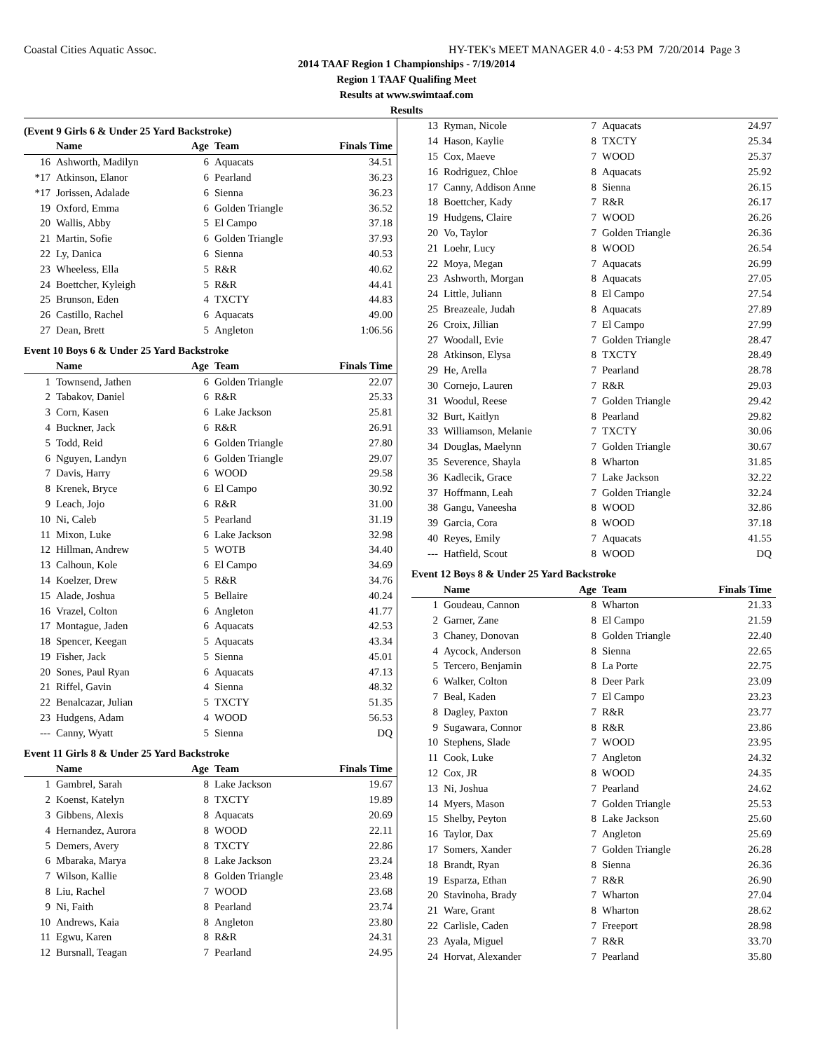Coastal Cities Aquatic Assoc. HY-TEK's MEET MANAGER 4.0 - 4:53 PM 7/20/2014 Page 3
2014 TAAF Region 1 Championships - 7/19/2014
Region 1 TAAF Qualifing Meet
Results at www.swimtaaf.com
Results
(Event 9 Girls 6 & Under 25 Yard Backstroke)
| | Name | Age | Team | Finals Time |
| --- | --- | --- | --- | --- |
| 16 | Ashworth, Madilyn | 6 | Aquacats | 34.51 |
| *17 | Atkinson, Elanor | 6 | Pearland | 36.23 |
| *17 | Jorissen, Adalade | 6 | Sienna | 36.23 |
| 19 | Oxford, Emma | 6 | Golden Triangle | 36.52 |
| 20 | Wallis, Abby | 5 | El Campo | 37.18 |
| 21 | Martin, Sofie | 6 | Golden Triangle | 37.93 |
| 22 | Ly, Danica | 6 | Sienna | 40.53 |
| 23 | Wheeless, Ella | 5 | R&R | 40.62 |
| 24 | Boettcher, Kyleigh | 5 | R&R | 44.41 |
| 25 | Brunson, Eden | 4 | TXCTY | 44.83 |
| 26 | Castillo, Rachel | 6 | Aquacats | 49.00 |
| 27 | Dean, Brett | 5 | Angleton | 1:06.56 |
Event 10 Boys 6 & Under 25 Yard Backstroke
| | Name | Age | Team | Finals Time |
| --- | --- | --- | --- | --- |
| 1 | Townsend, Jathen | 6 | Golden Triangle | 22.07 |
| 2 | Tabakov, Daniel | 6 | R&R | 25.33 |
| 3 | Corn, Kasen | 6 | Lake Jackson | 25.81 |
| 4 | Buckner, Jack | 6 | R&R | 26.91 |
| 5 | Todd, Reid | 6 | Golden Triangle | 27.80 |
| 6 | Nguyen, Landyn | 6 | Golden Triangle | 29.07 |
| 7 | Davis, Harry | 6 | WOOD | 29.58 |
| 8 | Krenek, Bryce | 6 | El Campo | 30.92 |
| 9 | Leach, Jojo | 6 | R&R | 31.00 |
| 10 | Ni, Caleb | 5 | Pearland | 31.19 |
| 11 | Mixon, Luke | 6 | Lake Jackson | 32.98 |
| 12 | Hillman, Andrew | 5 | WOTB | 34.40 |
| 13 | Calhoun, Kole | 6 | El Campo | 34.69 |
| 14 | Koelzer, Drew | 5 | R&R | 34.76 |
| 15 | Alade, Joshua | 5 | Bellaire | 40.24 |
| 16 | Vrazel, Colton | 6 | Angleton | 41.77 |
| 17 | Montague, Jaden | 6 | Aquacats | 42.53 |
| 18 | Spencer, Keegan | 5 | Aquacats | 43.34 |
| 19 | Fisher, Jack | 5 | Sienna | 45.01 |
| 20 | Sones, Paul Ryan | 6 | Aquacats | 47.13 |
| 21 | Riffel, Gavin | 4 | Sienna | 48.32 |
| 22 | Benalcazar, Julian | 5 | TXCTY | 51.35 |
| 23 | Hudgens, Adam | 4 | WOOD | 56.53 |
| --- | Canny, Wyatt | 5 | Sienna | DQ |
Event 11 Girls 8 & Under 25 Yard Backstroke
| | Name | Age | Team | Finals Time |
| --- | --- | --- | --- | --- |
| 1 | Gambrel, Sarah | 8 | Lake Jackson | 19.67 |
| 2 | Koenst, Katelyn | 8 | TXCTY | 19.89 |
| 3 | Gibbens, Alexis | 8 | Aquacats | 20.69 |
| 4 | Hernandez, Aurora | 8 | WOOD | 22.11 |
| 5 | Demers, Avery | 8 | TXCTY | 22.86 |
| 6 | Mbaraka, Marya | 8 | Lake Jackson | 23.24 |
| 7 | Wilson, Kallie | 8 | Golden Triangle | 23.48 |
| 8 | Liu, Rachel | 7 | WOOD | 23.68 |
| 9 | Ni, Faith | 8 | Pearland | 23.74 |
| 10 | Andrews, Kaia | 8 | Angleton | 23.80 |
| 11 | Egwu, Karen | 8 | R&R | 24.31 |
| 12 | Bursnall, Teagan | 7 | Pearland | 24.95 |
| 13 | Ryman, Nicole | 7 | Aquacats | 24.97 |
| 14 | Hason, Kaylie | 8 | TXCTY | 25.34 |
| 15 | Cox, Maeve | 7 | WOOD | 25.37 |
| 16 | Rodriguez, Chloe | 8 | Aquacats | 25.92 |
| 17 | Canny, Addison Anne | 8 | Sienna | 26.15 |
| 18 | Boettcher, Kady | 7 | R&R | 26.17 |
| 19 | Hudgens, Claire | 7 | WOOD | 26.26 |
| 20 | Vo, Taylor | 7 | Golden Triangle | 26.36 |
| 21 | Loehr, Lucy | 8 | WOOD | 26.54 |
| 22 | Moya, Megan | 7 | Aquacats | 26.99 |
| 23 | Ashworth, Morgan | 8 | Aquacats | 27.05 |
| 24 | Little, Juliann | 8 | El Campo | 27.54 |
| 25 | Breazeale, Judah | 8 | Aquacats | 27.89 |
| 26 | Croix, Jillian | 7 | El Campo | 27.99 |
| 27 | Woodall, Evie | 7 | Golden Triangle | 28.47 |
| 28 | Atkinson, Elysa | 8 | TXCTY | 28.49 |
| 29 | He, Arella | 7 | Pearland | 28.78 |
| 30 | Cornejo, Lauren | 7 | R&R | 29.03 |
| 31 | Woodul, Reese | 7 | Golden Triangle | 29.42 |
| 32 | Burt, Kaitlyn | 8 | Pearland | 29.82 |
| 33 | Williamson, Melanie | 7 | TXCTY | 30.06 |
| 34 | Douglas, Maelynn | 7 | Golden Triangle | 30.67 |
| 35 | Severence, Shayla | 8 | Wharton | 31.85 |
| 36 | Kadlecik, Grace | 7 | Lake Jackson | 32.22 |
| 37 | Hoffmann, Leah | 7 | Golden Triangle | 32.24 |
| 38 | Gangu, Vaneesha | 8 | WOOD | 32.86 |
| 39 | Garcia, Cora | 8 | WOOD | 37.18 |
| 40 | Reyes, Emily | 7 | Aquacats | 41.55 |
| --- | Hatfield, Scout | 8 | WOOD | DQ |
Event 12 Boys 8 & Under 25 Yard Backstroke
| | Name | Age | Team | Finals Time |
| --- | --- | --- | --- | --- |
| 1 | Goudeau, Cannon | 8 | Wharton | 21.33 |
| 2 | Garner, Zane | 8 | El Campo | 21.59 |
| 3 | Chaney, Donovan | 8 | Golden Triangle | 22.40 |
| 4 | Aycock, Anderson | 8 | Sienna | 22.65 |
| 5 | Tercero, Benjamin | 8 | La Porte | 22.75 |
| 6 | Walker, Colton | 8 | Deer Park | 23.09 |
| 7 | Beal, Kaden | 7 | El Campo | 23.23 |
| 8 | Dagley, Paxton | 7 | R&R | 23.77 |
| 9 | Sugawara, Connor | 8 | R&R | 23.86 |
| 10 | Stephens, Slade | 7 | WOOD | 23.95 |
| 11 | Cook, Luke | 7 | Angleton | 24.32 |
| 12 | Cox, JR | 8 | WOOD | 24.35 |
| 13 | Ni, Joshua | 7 | Pearland | 24.62 |
| 14 | Myers, Mason | 7 | Golden Triangle | 25.53 |
| 15 | Shelby, Peyton | 8 | Lake Jackson | 25.60 |
| 16 | Taylor, Dax | 7 | Angleton | 25.69 |
| 17 | Somers, Xander | 7 | Golden Triangle | 26.28 |
| 18 | Brandt, Ryan | 8 | Sienna | 26.36 |
| 19 | Esparza, Ethan | 7 | R&R | 26.90 |
| 20 | Stavinoha, Brady | 7 | Wharton | 27.04 |
| 21 | Ware, Grant | 8 | Wharton | 28.62 |
| 22 | Carlisle, Caden | 7 | Freeport | 28.98 |
| 23 | Ayala, Miguel | 7 | R&R | 33.70 |
| 24 | Horvat, Alexander | 7 | Pearland | 35.80 |